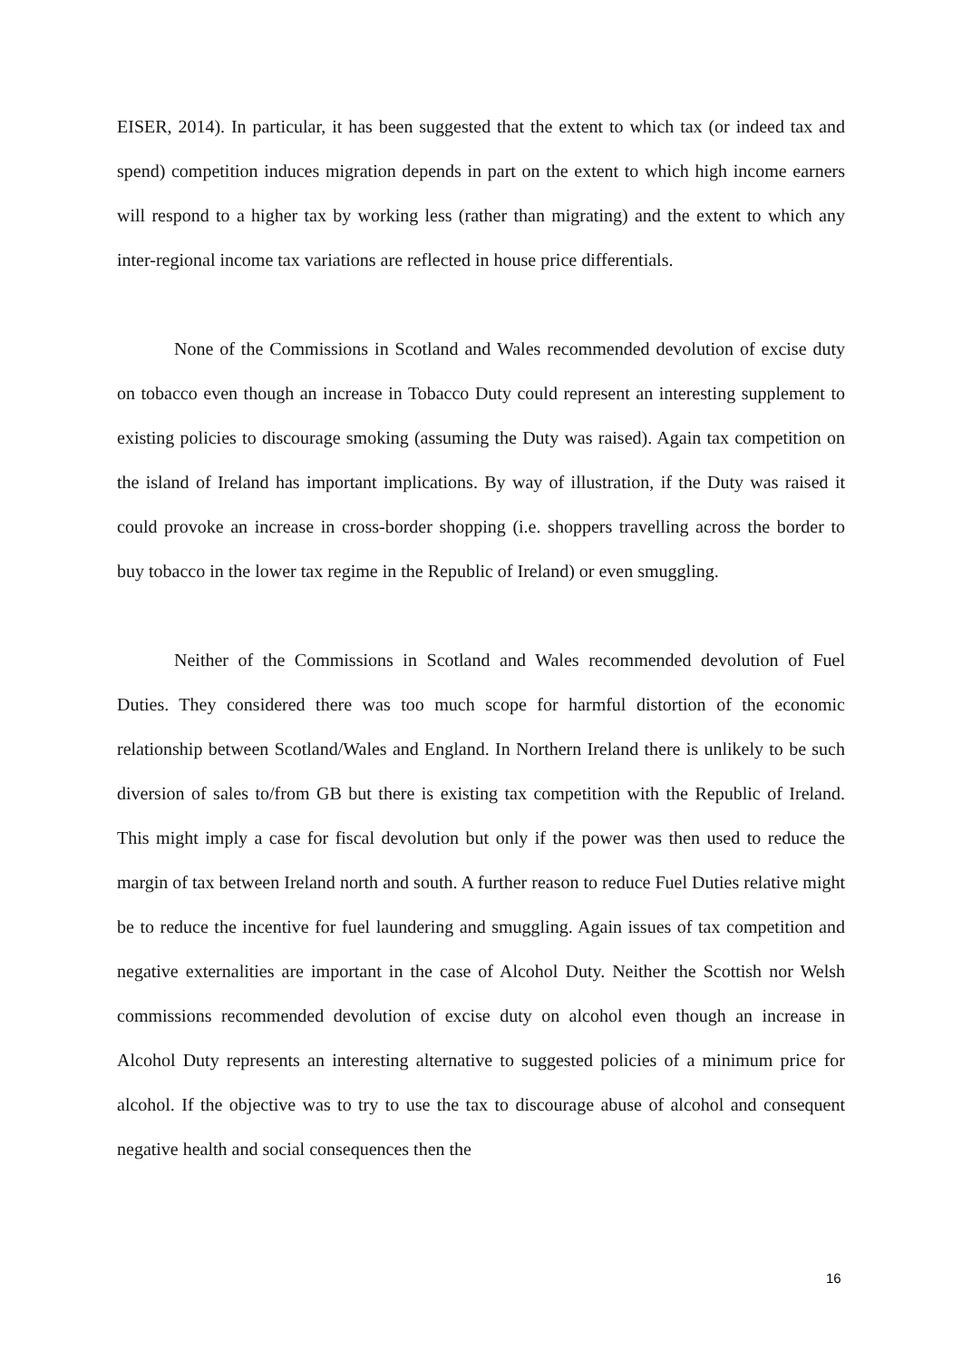EISER, 2014). In particular, it has been suggested that the extent to which tax (or indeed tax and spend) competition induces migration depends in part on the extent to which high income earners will respond to a higher tax by working less (rather than migrating) and the extent to which any inter-regional income tax variations are reflected in house price differentials.
None of the Commissions in Scotland and Wales recommended devolution of excise duty on tobacco even though an increase in Tobacco Duty could represent an interesting supplement to existing policies to discourage smoking (assuming the Duty was raised). Again tax competition on the island of Ireland has important implications. By way of illustration, if the Duty was raised it could provoke an increase in cross-border shopping (i.e. shoppers travelling across the border to buy tobacco in the lower tax regime in the Republic of Ireland) or even smuggling.
Neither of the Commissions in Scotland and Wales recommended devolution of Fuel Duties. They considered there was too much scope for harmful distortion of the economic relationship between Scotland/Wales and England. In Northern Ireland there is unlikely to be such diversion of sales to/from GB but there is existing tax competition with the Republic of Ireland. This might imply a case for fiscal devolution but only if the power was then used to reduce the margin of tax between Ireland north and south. A further reason to reduce Fuel Duties relative might be to reduce the incentive for fuel laundering and smuggling. Again issues of tax competition and negative externalities are important in the case of Alcohol Duty. Neither the Scottish nor Welsh commissions recommended devolution of excise duty on alcohol even though an increase in Alcohol Duty represents an interesting alternative to suggested policies of a minimum price for alcohol. If the objective was to try to use the tax to discourage abuse of alcohol and consequent negative health and social consequences then the
16